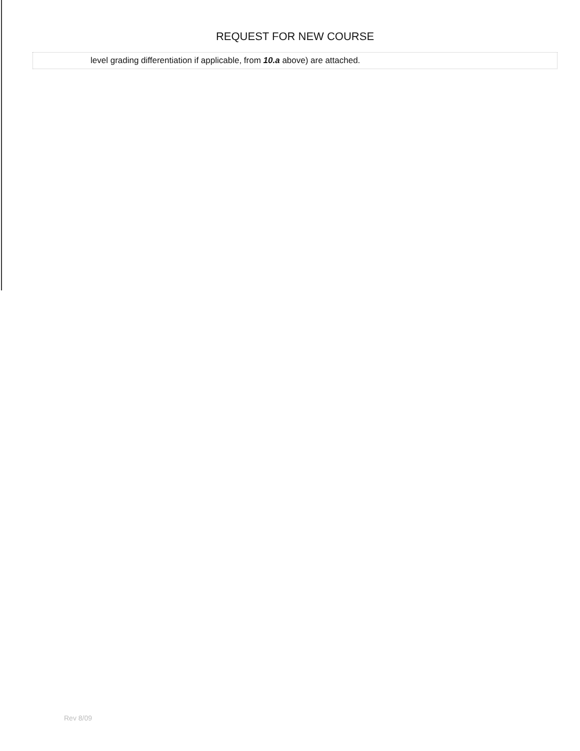REQUEST FOR NEW COURSE
| level grading differentiation if applicable, from 10.a above) are attached. |
Rev 8/09